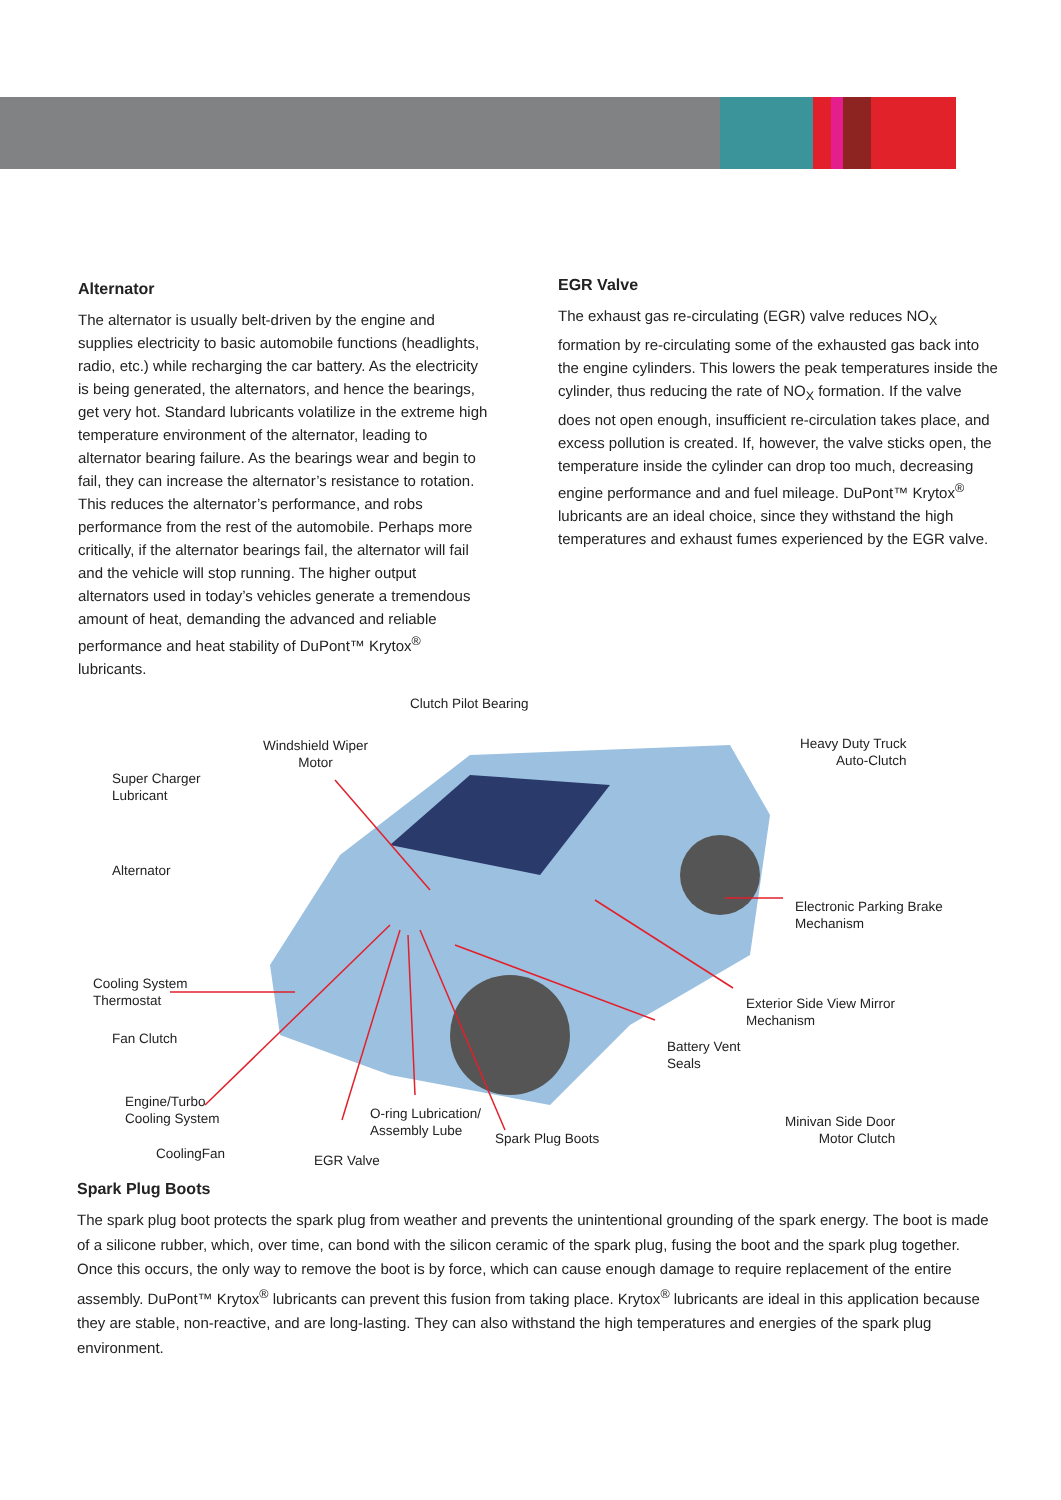Alternator
The alternator is usually belt-driven by the engine and supplies electricity to basic automobile functions (headlights, radio, etc.) while recharging the car battery. As the electricity is being generated, the alternators, and hence the bearings, get very hot. Standard lubricants volatilize in the extreme high temperature environment of the alternator, leading to alternator bearing failure. As the bearings wear and begin to fail, they can increase the alternator’s resistance to rotation. This reduces the alternator’s performance, and robs performance from the rest of the automobile. Perhaps more critically, if the alternator bearings fail, the alternator will fail and the vehicle will stop running. The higher output alternators used in today’s vehicles generate a tremendous amount of heat, demanding the advanced and reliable performance and heat stability of DuPont™ Krytox<sup>®</sup> lubricants.
EGR Valve
The exhaust gas re-circulating (EGR) valve reduces NO<sub>X</sub> formation by re-circulating some of the exhausted gas back into the engine cylinders. This lowers the peak temperatures inside the cylinder, thus reducing the rate of NO<sub>X</sub> formation. If the valve does not open enough, insufficient re-circulation takes place, and excess pollution is created. If, however, the valve sticks open, the temperature inside the cylinder can drop too much, decreasing engine performance and and fuel mileage. DuPont™ Krytox<sup>®</sup> lubricants are an ideal choice, since they withstand the high temperatures and exhaust fumes experienced by the EGR valve.
Clutch Pilot Bearing
Windshield Wiper
Motor
Heavy Duty Truck
Auto-Clutch
Super Charger
Lubricant
Alternator
Electronic Parking Brake
Mechanism
Cooling System
Thermostat
Exterior Side View Mirror
Mechanism
Fan Clutch
Battery Vent
Seals
Engine/Turbo
Cooling System
O-ring Lubrication/
Assembly Lube
Minivan Side Door
Motor Clutch
Spark Plug Boots
CoolingFan EGR Valve
Spark Plug Boots
The spark plug boot protects the spark plug from weather and prevents the unintentional grounding of the spark energy. The boot is made of a silicone rubber, which, over time, can bond with the silicon ceramic of the spark plug, fusing the boot and the spark plug together. Once this occurs, the only way to remove the boot is by force, which can cause enough damage to require replacement of the entire assembly. DuPont™ Krytox<sup>®</sup> lubricants can prevent this fusion from taking place. Krytox<sup>®</sup> lubricants are ideal in this application because they are stable, non-reactive, and are long-lasting. They can also withstand the high temperatures and energies of the spark plug environment.